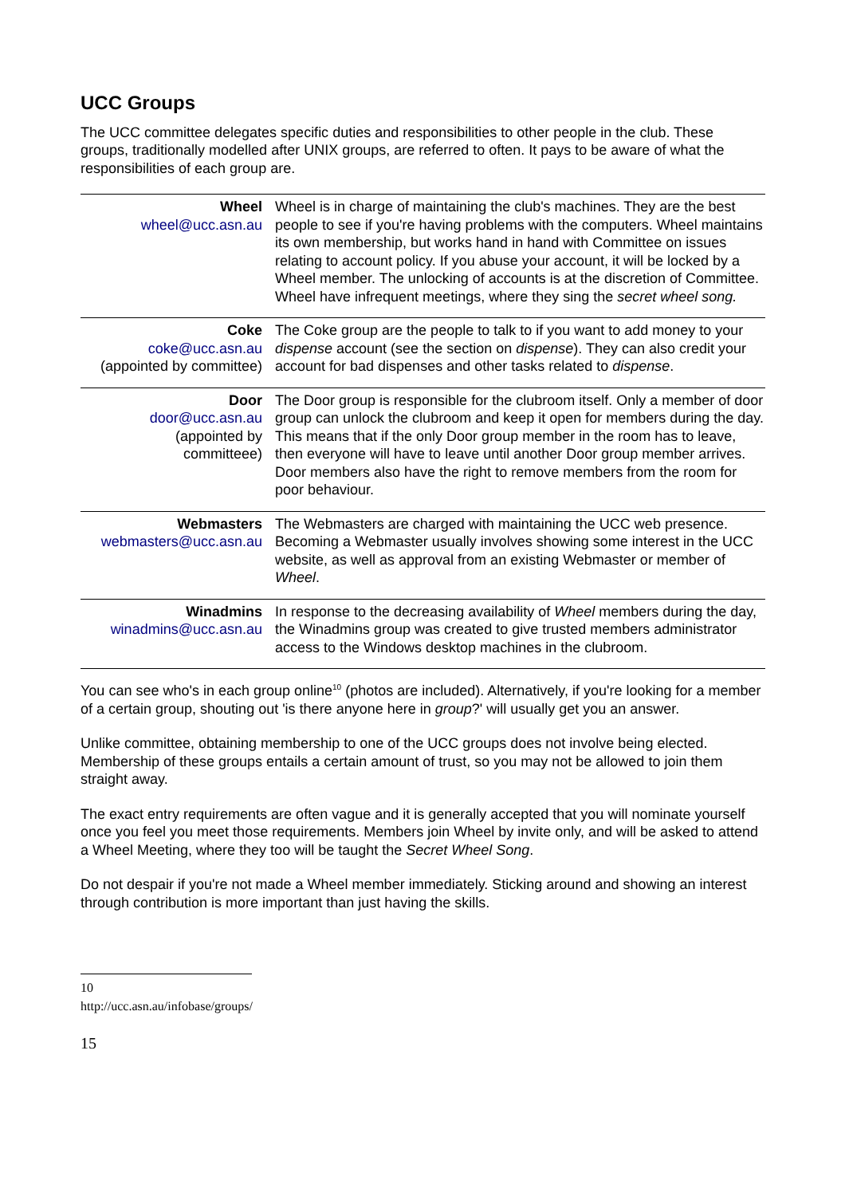UCC Groups
The UCC committee delegates specific duties and responsibilities to other people in the club. These groups, traditionally modelled after UNIX groups, are referred to often. It pays to be aware of what the responsibilities of each group are.
| Wheel wheel@ucc.asn.au | Wheel is in charge of maintaining the club's machines. They are the best people to see if you're having problems with the computers. Wheel maintains its own membership, but works hand in hand with Committee on issues relating to account policy. If you abuse your account, it will be locked by a Wheel member. The unlocking of accounts is at the discretion of Committee. Wheel have infrequent meetings, where they sing the secret wheel song. |
| Coke coke@ucc.asn.au (appointed by committee) | The Coke group are the people to talk to if you want to add money to your dispense account (see the section on dispense ). They can also credit your account for bad dispenses and other tasks related to dispense . |
| Door door@ucc.asn.au (appointed by committeee) | The Door group is responsible for the clubroom itself. Only a member of door group can unlock the clubroom and keep it open for members during the day. This means that if the only Door group member in the room has to leave, then everyone will have to leave until another Door group member arrives. Door members also have the right to remove members from the room for poor behaviour. |
| Webmasters webmasters@ucc.asn.au | The Webmasters are charged with maintaining the UCC web presence. Becoming a Webmaster usually involves showing some interest in the UCC website, as well as approval from an existing Webmaster or member of Wheel . |
| Winadmins winadmins@ucc.asn.au | In response to the decreasing availability of Wheel members during the day, the Winadmins group was created to give trusted members administrator access to the Windows desktop machines in the clubroom. |
You can see who's in each group online<sup>10</sup> (photos are included). Alternatively, if you're looking for a member of a certain group, shouting out 'is there anyone here in group?' will usually get you an answer.
Unlike committee, obtaining membership to one of the UCC groups does not involve being elected. Membership of these groups entails a certain amount of trust, so you may not be allowed to join them straight away.
The exact entry requirements are often vague and it is generally accepted that you will nominate yourself once you feel you meet those requirements. Members join Wheel by invite only, and will be asked to attend a Wheel Meeting, where they too will be taught the Secret Wheel Song.
Do not despair if you're not made a Wheel member immediately. Sticking around and showing an interest through contribution is more important than just having the skills.
10 http://ucc.asn.au/infobase/groups/
15